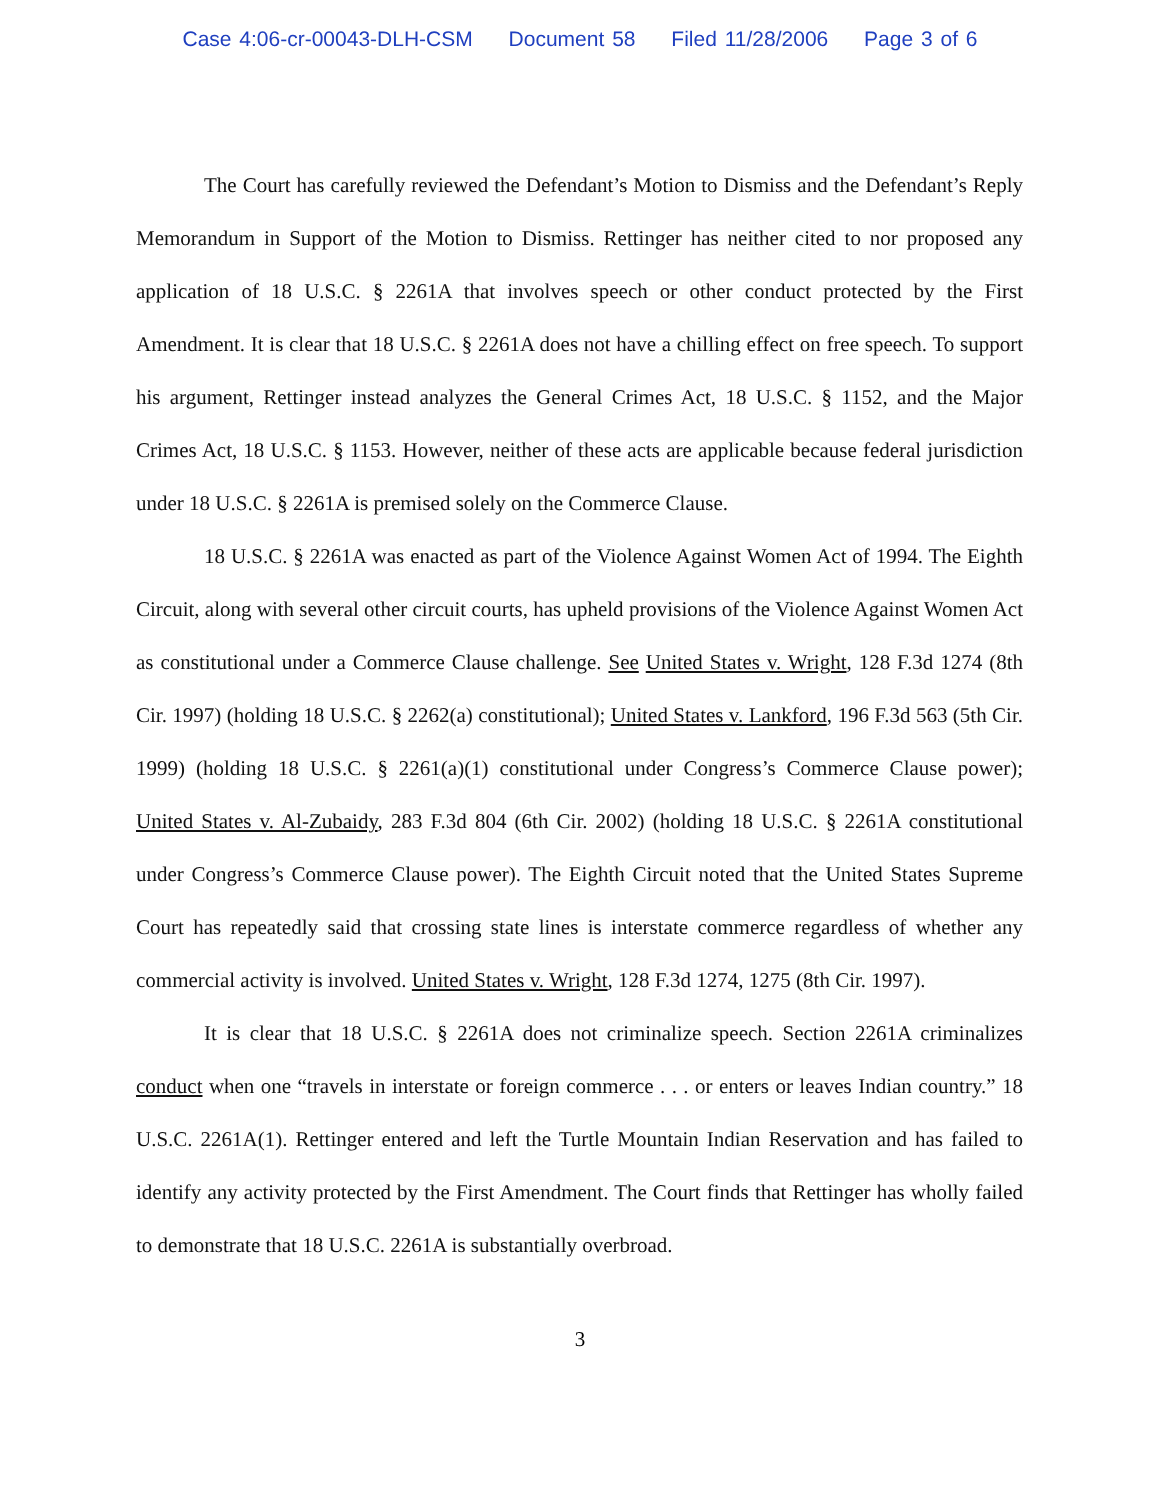Case 4:06-cr-00043-DLH-CSM Document 58 Filed 11/28/2006 Page 3 of 6
The Court has carefully reviewed the Defendant’s Motion to Dismiss and the Defendant’s Reply Memorandum in Support of the Motion to Dismiss. Rettinger has neither cited to nor proposed any application of 18 U.S.C. § 2261A that involves speech or other conduct protected by the First Amendment. It is clear that 18 U.S.C. § 2261A does not have a chilling effect on free speech. To support his argument, Rettinger instead analyzes the General Crimes Act, 18 U.S.C. § 1152, and the Major Crimes Act, 18 U.S.C. § 1153. However, neither of these acts are applicable because federal jurisdiction under 18 U.S.C. § 2261A is premised solely on the Commerce Clause.
18 U.S.C. § 2261A was enacted as part of the Violence Against Women Act of 1994. The Eighth Circuit, along with several other circuit courts, has upheld provisions of the Violence Against Women Act as constitutional under a Commerce Clause challenge. See United States v. Wright, 128 F.3d 1274 (8th Cir. 1997) (holding 18 U.S.C. § 2262(a) constitutional); United States v. Lankford, 196 F.3d 563 (5th Cir. 1999) (holding 18 U.S.C. § 2261(a)(1) constitutional under Congress’s Commerce Clause power); United States v. Al-Zubaidy, 283 F.3d 804 (6th Cir. 2002) (holding 18 U.S.C. § 2261A constitutional under Congress’s Commerce Clause power). The Eighth Circuit noted that the United States Supreme Court has repeatedly said that crossing state lines is interstate commerce regardless of whether any commercial activity is involved. United States v. Wright, 128 F.3d 1274, 1275 (8th Cir. 1997).
It is clear that 18 U.S.C. § 2261A does not criminalize speech. Section 2261A criminalizes conduct when one “travels in interstate or foreign commerce . . . or enters or leaves Indian country.” 18 U.S.C. 2261A(1). Rettinger entered and left the Turtle Mountain Indian Reservation and has failed to identify any activity protected by the First Amendment. The Court finds that Rettinger has wholly failed to demonstrate that 18 U.S.C. 2261A is substantially overbroad.
3